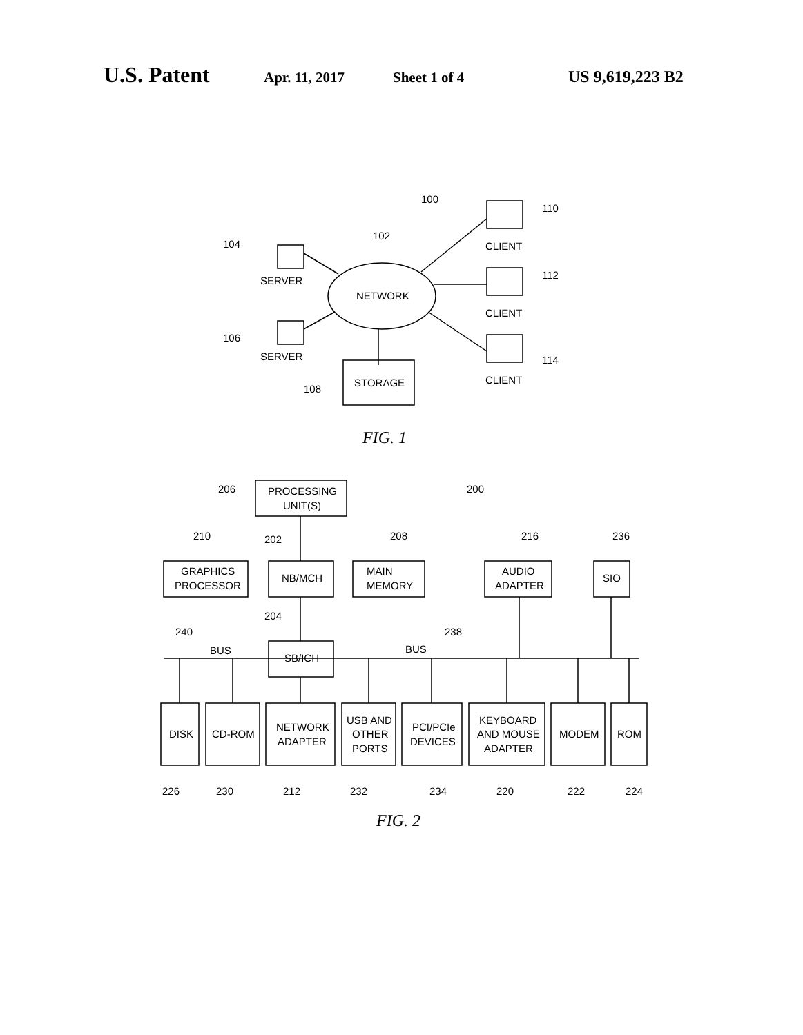U.S. Patent Apr. 11, 2017 Sheet 1 of 4 US 9,619,223 B2
100
110
104
102
CLIENT
SERVER
112
NETWORK
CLIENT
106
SERVER
114
STORAGE
CLIENT
108
FIG. 1
206
PROCESSING
UNIT(S)
200
210
202
208
216
236
GRAPHICS
PROCESSOR
NB/MCH
MAIN
MEMORY
AUDIO
ADAPTER
SIO
204
240
238
BUS
BUS
SB/ICH
DISK
CD-ROM
NETWORK
ADAPTER
USB AND
OTHER
PORTS
PCI/PCIe
DEVICES
KEYBOARD
AND MOUSE
ADAPTER
MODEM
ROM
226
230
212
232
234
220
222
224
FIG. 2